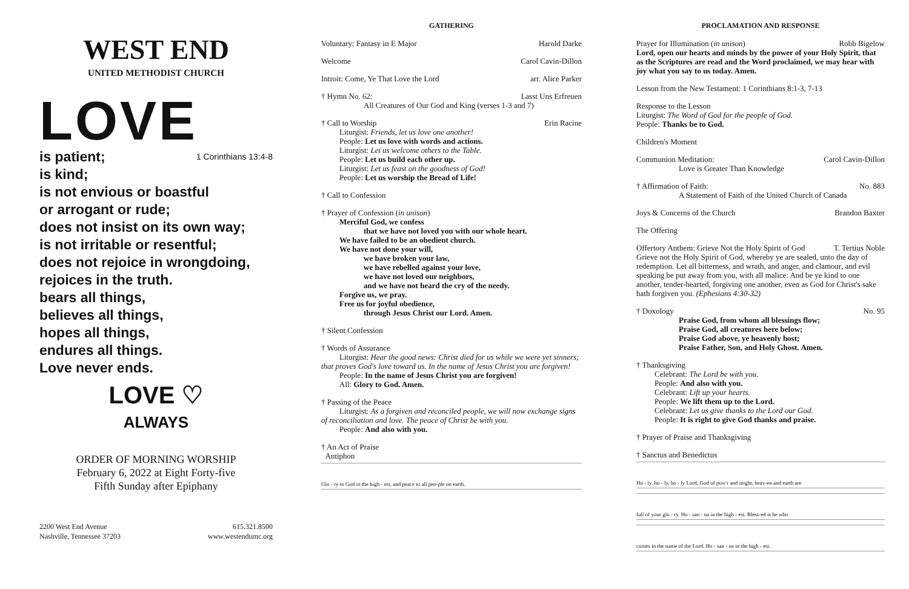WEST END
UNITED METHODIST CHURCH
LOVE
is patient; 1 Corinthians 13:4-8
is kind;
is not envious or boastful
or arrogant or rude;
does not insist on its own way;
is not irritable or resentful;
does not rejoice in wrongdoing,
rejoices in the truth.
bears all things,
believes all things,
hopes all things,
endures all things.
Love never ends.
LOVE ♡
ALWAYS
ORDER OF MORNING WORSHIP
February 6, 2022 at Eight Forty-five
Fifth Sunday after Epiphany
2200 West End Avenue
Nashville, Tennessee 37203
615.321.8500
www.westendumc.org
GATHERING
Voluntary: Fantasy in E Major Harold Darke
Welcome Carol Cavin-Dillon
Introit: Come, Ye That Love the Lord arr. Alice Parker
† Hymn No. 62: Lasst Uns Erfreuen
All Creatures of Our God and King (verses 1-3 and 7)
† Call to Worship Erin Racine
Liturgist: Friends, let us love one another!
People: Let us love with words and actions.
Liturgist: Let us welcome others to the Table.
People: Let us build each other up.
Liturgist: Let us feast on the goodness of God!
People: Let us worship the Bread of Life!
† Call to Confession
† Prayer of Confession (in unison)
Merciful God, we confess
that we have not loved you with our whole heart.
We have failed to be an obedient church.
We have not done your will,
we have broken your law,
we have rebelled against your love,
we have not loved our neighbors,
and we have not heard the cry of the needy.
Forgive us, we pray.
Free us for joyful obedience,
through Jesus Christ our Lord. Amen.
† Silent Confession
† Words of Assurance
Liturgist: Hear the good news: Christ died for us while we were yet sinners; that proves God's love toward us. In the name of Jesus Christ you are forgiven!
People: In the name of Jesus Christ you are forgiven!
All: Glory to God. Amen.
† Passing of the Peace
Liturgist: As a forgiven and reconciled people, we will now exchange signs of reconciliation and love. The peace of Christ be with you.
People: And also with you.
† An Act of Praise
Antiphon
Glo - ry to God in the high - est, and peace to all peo-ple on earth.
PROCLAMATION AND RESPONSE
Prayer for Illumination (in unison) Robb Bigelow
Lord, open our hearts and minds by the power of your Holy Spirit, that as the Scriptures are read and the Word proclaimed, we may hear with joy what you say to us today. Amen.
Lesson from the New Testament: 1 Corinthians 8:1-3, 7-13
Response to the Lesson
Liturgist: The Word of God for the people of God.
People: Thanks be to God.
Children's Moment
Communion Meditation: Carol Cavin-Dillon
Love is Greater Than Knowledge
† Affirmation of Faith: No. 883
A Statement of Faith of the United Church of Canada
Joys & Concerns of the Church Brandon Baxter
The Offering
Offertory Anthem: Grieve Not the Holy Spirit of God T. Tertius Noble
Grieve not the Holy Spirit of God, whereby ye are sealed, unto the day of redemption. Let all bitterness, and wrath, and anger, and clamour, and evil speaking be put away from you, with all malice: And be ye kind to one another, tender-hearted, forgiving one another, even as God for Christ's sake hath forgiven you. (Ephesians 4:30-32)
† Doxology No. 95
Praise God, from whom all blessings flow;
Praise God, all creatures here below;
Praise God above, ye heavenly host;
Praise Father, Son, and Holy Ghost. Amen.
† Thanksgiving
Celebrant: The Lord be with you.
People: And also with you.
Celebrant: Lift up your hearts.
People: We lift them up to the Lord.
Celebrant: Let us give thanks to the Lord our God.
People: It is right to give God thanks and praise.
† Prayer of Praise and Thanksgiving
† Sanctus and Benedictus
Ho - ly, ho - ly, ho - ly Lord, God of pow'r and might, heav-en and earth are
full of your glo - ry. Ho - san - na in the high - est. Bless-ed is he who
comes in the name of the Lord. Ho - san - na in the high - est.